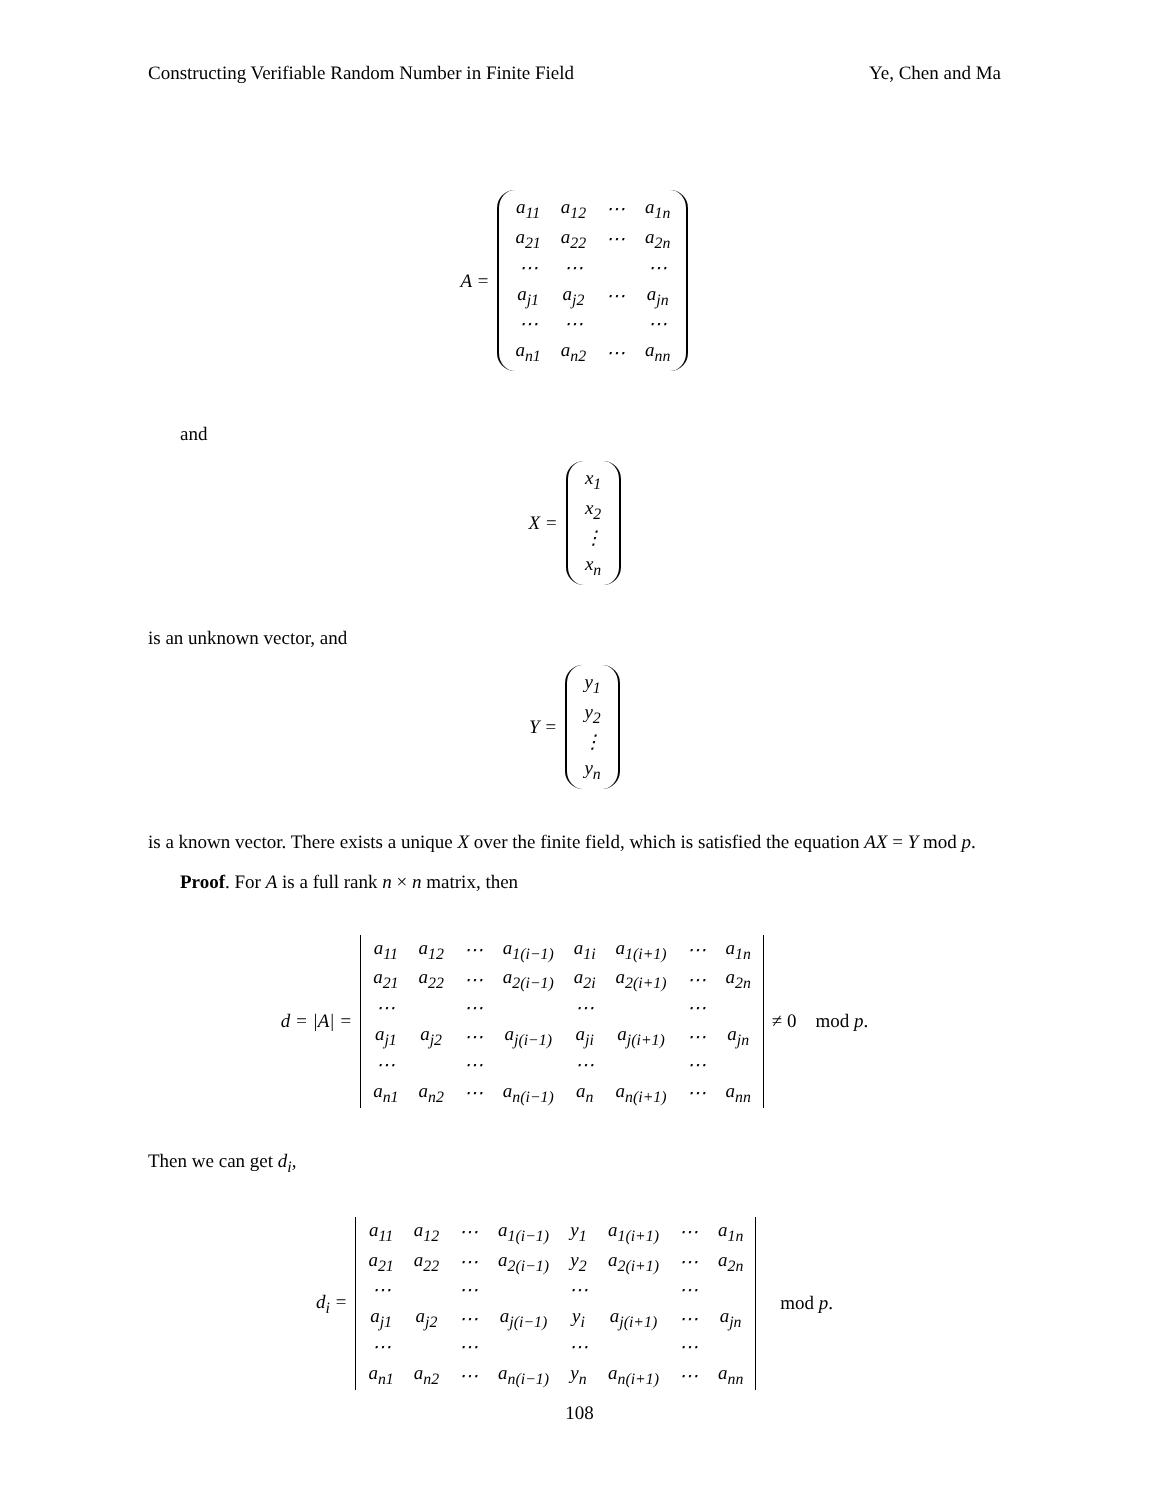Constructing Verifiable Random Number in Finite Field Ye, Chen and Ma
A =
| a<sub>11</sub> | a<sub>12</sub> | ⋯ | a<sub>1n</sub> |
| a<sub>21</sub> | a<sub>22</sub> | ⋯ | a<sub>2n</sub> |
| ⋯ | ⋯ | | ⋯ |
| a<sub>j1</sub> | a<sub>j2</sub> | ⋯ | a<sub>jn</sub> |
| ⋯ | ⋯ | | ⋯ |
| a<sub>n1</sub> | a<sub>n2</sub> | ⋯ | a<sub>nn</sub> |
and
X =
| x<sub>1</sub> |
| x<sub>2</sub> |
| ⋮ |
| x<sub>n</sub> |
is an unknown vector, and
Y =
| y<sub>1</sub> |
| y<sub>2</sub> |
| ⋮ |
| y<sub>n</sub> |
is a known vector. There exists a unique X over the finite field, which is satisfied the equation AX = Y mod p.
Proof. For A is a full rank n × n matrix, then
d = |A| =
| a<sub>11</sub> | a<sub>12</sub> | ⋯ | a<sub>1(i−1)</sub> | a<sub>1i</sub> | a<sub>1(i+1)</sub> | ⋯ | a<sub>1n</sub> |
| a<sub>21</sub> | a<sub>22</sub> | ⋯ | a<sub>2(i−1)</sub> | a<sub>2i</sub> | a<sub>2(i+1)</sub> | ⋯ | a<sub>2n</sub> |
| ⋯ | | ⋯ | | ⋯ | | ⋯ | |
| a<sub>j1</sub> | a<sub>j2</sub> | ⋯ | a<sub>j(i−1)</sub> | a<sub>ji</sub> | a<sub>j(i+1)</sub> | ⋯ | a<sub>jn</sub> |
| ⋯ | | ⋯ | | ⋯ | | ⋯ | |
| a<sub>n1</sub> | a<sub>n2</sub> | ⋯ | a<sub>n(i−1)</sub> | a<sub>n</sub> | a<sub>n(i+1)</sub> | ⋯ | a<sub>nn</sub> |
≠ 0 mod p.
Then we can get d<sub>i</sub>,
d<sub>i</sub> =
| a<sub>11</sub> | a<sub>12</sub> | ⋯ | a<sub>1(i−1)</sub> | y<sub>1</sub> | a<sub>1(i+1)</sub> | ⋯ | a<sub>1n</sub> |
| a<sub>21</sub> | a<sub>22</sub> | ⋯ | a<sub>2(i−1)</sub> | y<sub>2</sub> | a<sub>2(i+1)</sub> | ⋯ | a<sub>2n</sub> |
| ⋯ | | ⋯ | | ⋯ | | ⋯ | |
| a<sub>j1</sub> | a<sub>j2</sub> | ⋯ | a<sub>j(i−1)</sub> | y<sub>i</sub> | a<sub>j(i+1)</sub> | ⋯ | a<sub>jn</sub> |
| ⋯ | | ⋯ | | ⋯ | | ⋯ | |
| a<sub>n1</sub> | a<sub>n2</sub> | ⋯ | a<sub>n(i−1)</sub> | y<sub>n</sub> | a<sub>n(i+1)</sub> | ⋯ | a<sub>nn</sub> |
mod p.
108